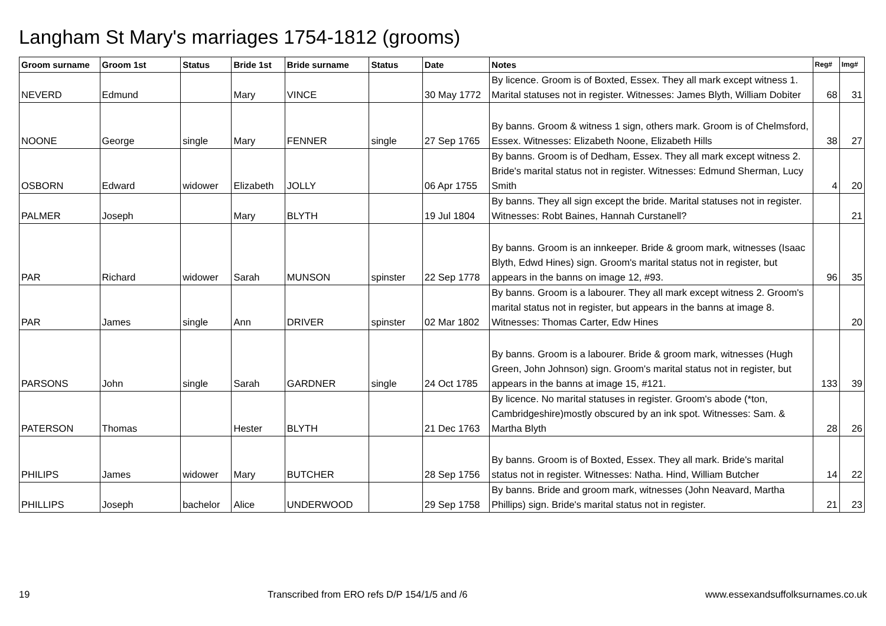Langham St Mary's marriages 1754-1812 (grooms)
| Groom surname | Groom 1st | Status | Bride 1st | Bride surname | Status | Date | Notes | Reg# | Img# |
| --- | --- | --- | --- | --- | --- | --- | --- | --- | --- |
| NEVERD | Edmund | | Mary | VINCE | | 30 May 1772 | By licence. Groom is of Boxted, Essex. They all mark except witness 1. Marital statuses not in register. Witnesses: James Blyth, William Dobiter | 68 | 31 |
| NOONE | George | single | Mary | FENNER | single | 27 Sep 1765 | By banns. Groom & witness 1 sign, others mark. Groom is of Chelmsford, Essex. Witnesses: Elizabeth Noone, Elizabeth Hills | 38 | 27 |
| OSBORN | Edward | widower | Elizabeth | JOLLY | | 06 Apr 1755 | By banns. Groom is of Dedham, Essex. They all mark except witness 2. Bride's marital status not in register. Witnesses: Edmund Sherman, Lucy Smith | 4 | 20 |
| PALMER | Joseph | | Mary | BLYTH | | 19 Jul 1804 | By banns. They all sign except the bride. Marital statuses not in register. Witnesses: Robt Baines, Hannah Curstanell? | | 21 |
| PAR | Richard | widower | Sarah | MUNSON | spinster | 22 Sep 1778 | By banns. Groom is an innkeeper. Bride & groom mark, witnesses (Isaac Blyth, Edwd Hines) sign. Groom's marital status not in register, but appears in the banns on image 12, #93. | 96 | 35 |
| PAR | James | single | Ann | DRIVER | spinster | 02 Mar 1802 | By banns. Groom is a labourer. They all mark except witness 2. Groom's marital status not in register, but appears in the banns at image 8. Witnesses: Thomas Carter, Edw Hines | | 20 |
| PARSONS | John | single | Sarah | GARDNER | single | 24 Oct 1785 | By banns. Groom is a labourer. Bride & groom mark, witnesses (Hugh Green, John Johnson) sign. Groom's marital status not in register, but appears in the banns at image 15, #121. | 133 | 39 |
| PATERSON | Thomas | | Hester | BLYTH | | 21 Dec 1763 | By licence. No marital statuses in register. Groom's abode (*ton, Cambridgeshire)mostly obscured by an ink spot. Witnesses: Sam. & Martha Blyth | 28 | 26 |
| PHILIPS | James | widower | Mary | BUTCHER | | 28 Sep 1756 | By banns. Groom is of Boxted, Essex. They all mark. Bride's marital status not in register. Witnesses: Natha. Hind, William Butcher | 14 | 22 |
| PHILLIPS | Joseph | bachelor | Alice | UNDERWOOD | | 29 Sep 1758 | By banns. Bride and groom mark, witnesses (John Neavard, Martha Phillips) sign. Bride's marital status not in register. | 21 | 23 |
19 Transcribed from ERO refs D/P 154/1/5 and /6 www.essexandsuffolksurnames.co.uk